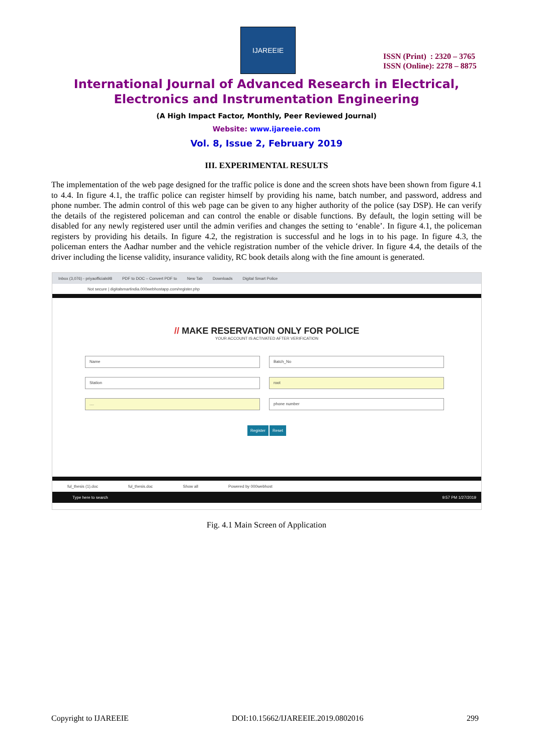IJAREEIE
ISSN (Print) : 2320 – 3765
ISSN (Online): 2278 – 8875
International Journal of Advanced Research in Electrical,
Electronics and Instrumentation Engineering
(A High Impact Factor, Monthly, Peer Reviewed Journal)
Website: www.ijareeie.com
Vol. 8, Issue 2, February 2019
III. EXPERIMENTAL RESULTS
The implementation of the web page designed for the traffic police is done and the screen shots have been shown from figure 4.1 to 4.4. In figure 4.1, the traffic police can register himself by providing his name, batch number, and password, address and phone number. The admin control of this web page can be given to any higher authority of the police (say DSP). He can verify the details of the registered policeman and can control the enable or disable functions. By default, the login setting will be disabled for any newly registered user until the admin verifies and changes the setting to ‘enable’. In figure 4.1, the policeman registers by providing his details. In figure 4.2, the registration is successful and he logs in to his page. In figure 4.3, the policeman enters the Aadhar number and the vehicle registration number of the vehicle driver. In figure 4.4, the details of the driver including the license validity, insurance validity, RC book details along with the fine amount is generated.
Inbox (3,076) - priyaofficials98 PDF to DOC – Convert PDF to New Tab Downloads Digital Smart Police
Not secure | digitalsmartindia.000webhostapp.com/register.php
// MAKE RESERVATION ONLY FOR POLICE
YOUR ACCOUNT IS ACTIVATED AFTER VERIFICATION
Name
Batch_No
Station
root
....
phone number
Register Reset
ful_thesis (1).doc ful_thesis.doc Show all Powered by 000webhost
Type here to search 9:57 PM 1/27/2019
Fig. 4.1 Main Screen of Application
Copyright to IJAREEIE DOI:10.15662/IJAREEIE.2019.0802016 299